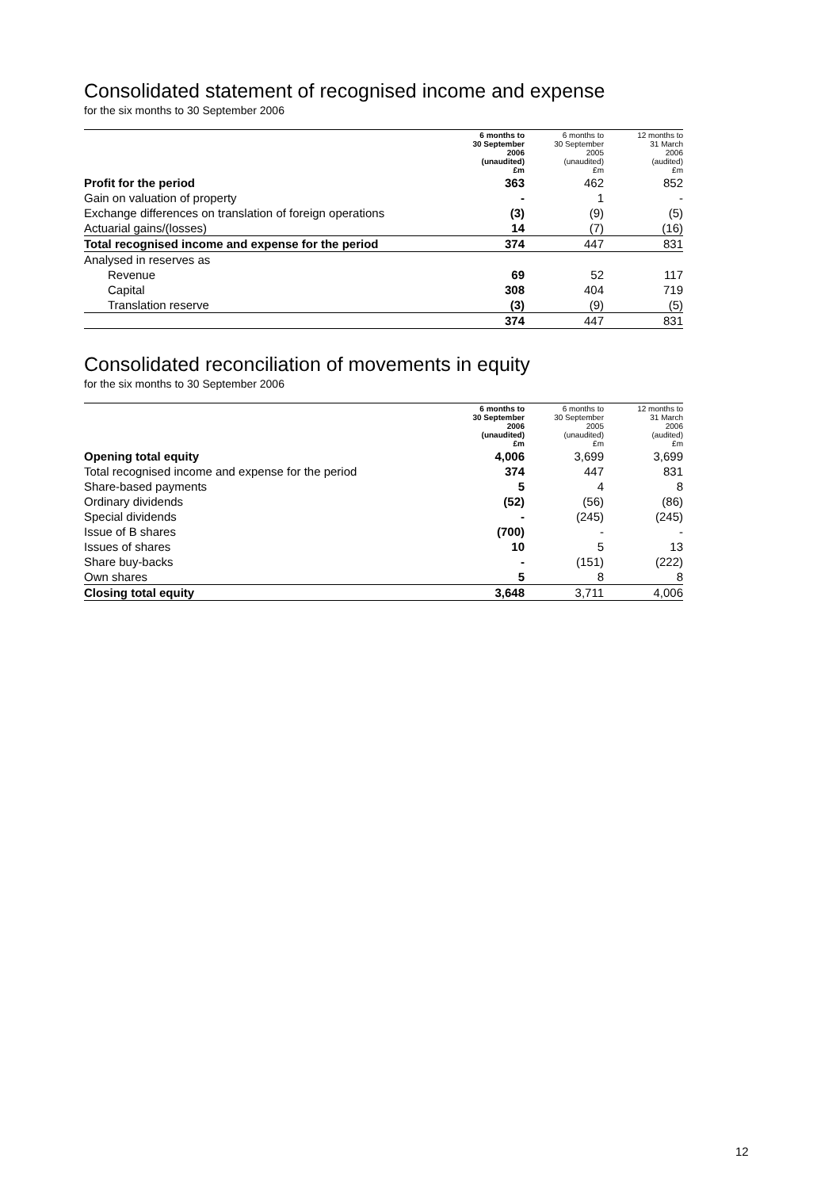Consolidated statement of recognised income and expense
for the six months to 30 September 2006
| | 6 months to 30 September 2006 (unaudited) £m | 6 months to 30 September 2005 (unaudited) £m | 12 months to 31 March 2006 (audited) £m |
| --- | --- | --- | --- |
| Profit for the period | 363 | 462 | 852 |
| Gain on valuation of property | - | 1 | - |
| Exchange differences on translation of foreign operations | (3) | (9) | (5) |
| Actuarial gains/(losses) | 14 | (7) | (16) |
| Total recognised income and expense for the period | 374 | 447 | 831 |
| Analysed in reserves as | | | |
| Revenue | 69 | 52 | 117 |
| Capital | 308 | 404 | 719 |
| Translation reserve | (3) | (9) | (5) |
| | 374 | 447 | 831 |
Consolidated reconciliation of movements in equity
for the six months to 30 September 2006
| | 6 months to 30 September 2006 (unaudited) £m | 6 months to 30 September 2005 (unaudited) £m | 12 months to 31 March 2006 (audited) £m |
| --- | --- | --- | --- |
| Opening total equity | 4,006 | 3,699 | 3,699 |
| Total recognised income and expense for the period | 374 | 447 | 831 |
| Share-based payments | 5 | 4 | 8 |
| Ordinary dividends | (52) | (56) | (86) |
| Special dividends | - | (245) | (245) |
| Issue of B shares | (700) | - | - |
| Issues of shares | 10 | 5 | 13 |
| Share buy-backs | - | (151) | (222) |
| Own shares | 5 | 8 | 8 |
| Closing total equity | 3,648 | 3,711 | 4,006 |
12